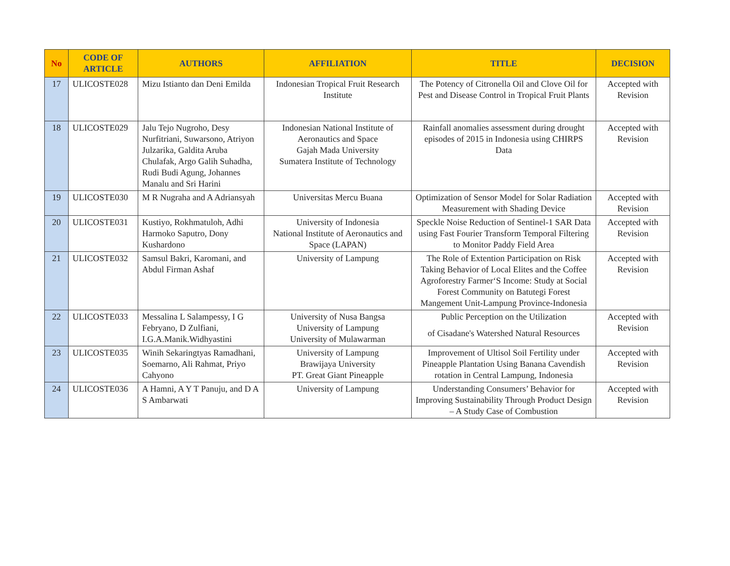| No | CODE OF ARTICLE | AUTHORS | AFFILIATION | TITLE | DECISION |
| --- | --- | --- | --- | --- | --- |
| 17 | ULICOSTE028 | Mizu Istianto dan Deni Emilda | Indonesian Tropical Fruit Research Institute | The Potency of Citronella Oil and Clove Oil for Pest and Disease Control in Tropical Fruit Plants | Accepted with Revision |
| 18 | ULICOSTE029 | Jalu Tejo Nugroho, Desy Nurfitriani, Suwarsono, Atriyon Julzarika, Galdita Aruba Chulafak, Argo Galih Suhadha, Rudi Budi Agung, Johannes Manalu and Sri Harini | Indonesian National Institute of Aeronautics and Space Gajah Mada University Sumatera Institute of Technology | Rainfall anomalies assessment during drought episodes of 2015 in Indonesia using CHIRPS Data | Accepted with Revision |
| 19 | ULICOSTE030 | M R Nugraha and A Adriansyah | Universitas Mercu Buana | Optimization of Sensor Model for Solar Radiation Measurement with Shading Device | Accepted with Revision |
| 20 | ULICOSTE031 | Kustiyo, Rokhmatuloh, Adhi Harmoko Saputro, Dony Kushardono | University of Indonesia National Institute of Aeronautics and Space (LAPAN) | Speckle Noise Reduction of Sentinel-1 SAR Data using Fast Fourier Transform Temporal Filtering to Monitor Paddy Field Area | Accepted with Revision |
| 21 | ULICOSTE032 | Samsul Bakri, Karomani, and Abdul Firman Ashaf | University of Lampung | The Role of Extention Participation on Risk Taking Behavior of Local Elites and the Coffee Agroforestry Farmer‘S Income: Study at Social Forest Community on Batutegi Forest Mangement Unit-Lampung Province-Indonesia | Accepted with Revision |
| 22 | ULICOSTE033 | Messalina L Salampessy, I G Febryano, D Zulfiani, I.G.A.Manik.Widhyastini | University of Nusa Bangsa University of Lampung University of Mulawarman | Public Perception on the Utilization of Cisadane's Watershed Natural Resources | Accepted with Revision |
| 23 | ULICOSTE035 | Winih Sekaringtyas Ramadhani, Soemarno, Ali Rahmat, Priyo Cahyono | University of Lampung Brawijaya University PT. Great Giant Pineapple | Improvement of Ultisol Soil Fertility under Pineapple Plantation Using Banana Cavendish rotation in Central Lampung, Indonesia | Accepted with Revision |
| 24 | ULICOSTE036 | A Hamni, A Y T Panuju, and D A S Ambarwati | University of Lampung | Understanding Consumers’ Behavior for Improving Sustainability Through Product Design – A Study Case of Combustion | Accepted with Revision |